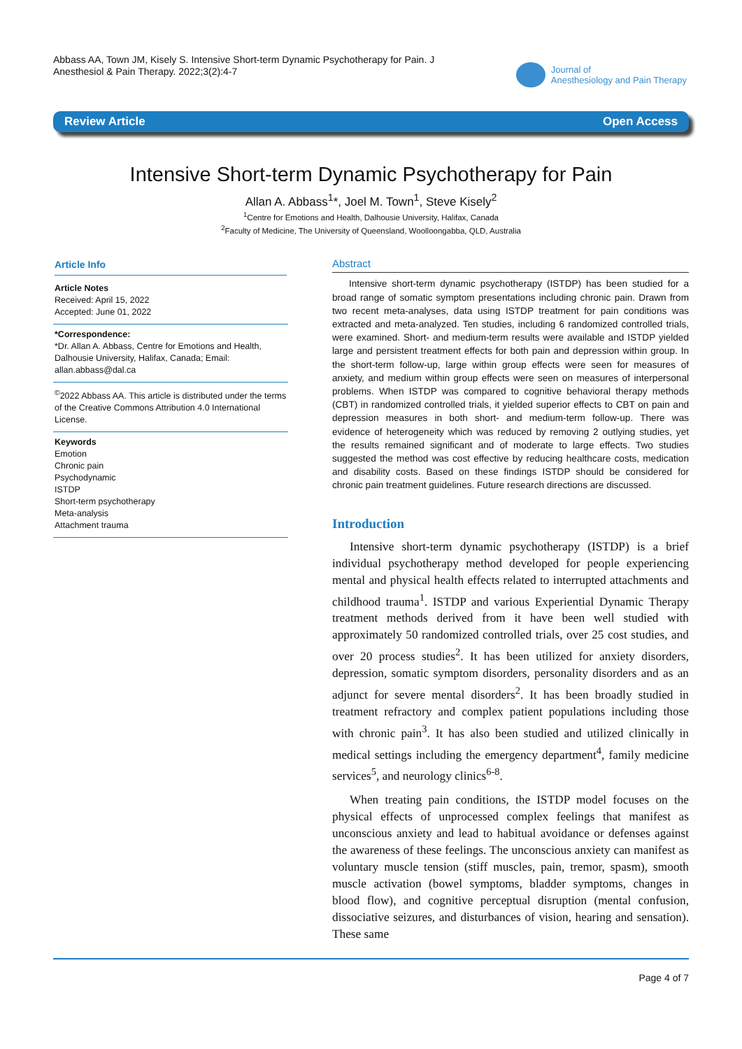Abbass AA, Town JM, Kisely S. Intensive Short-term Dynamic Psychotherapy for Pain. J Anesthesiol & Pain Therapy. 2022;3(2):4-7
Journal of
Anesthesiology and Pain Therapy
Review Article Open Access
Intensive Short-term Dynamic Psychotherapy for Pain
Allan A. Abbass<sup>1</sup>*, Joel M. Town<sup>1</sup>, Steve Kisely<sup>2</sup>
<sup>1</sup> Centre for Emotions and Health, Dalhousie University, Halifax, Canada
<sup>2</sup> Faculty of Medicine, The University of Queensland, Woolloongabba, QLD, Australia
Article Info
Article Notes
Received: April 15, 2022
Accepted: June 01, 2022
*Correspondence:
*Dr. Allan A. Abbass, Centre for Emotions and Health, Dalhousie University, Halifax, Canada; Email: allan.abbass@dal.ca
<sup>©</sup>2022 Abbass AA. This article is distributed under the terms of the Creative Commons Attribution 4.0 International License.
Keywords
Emotion
Chronic pain
Psychodynamic
ISTDP
Short-term psychotherapy
Meta-analysis
Attachment trauma
Abstract
Intensive short-term dynamic psychotherapy (ISTDP) has been studied for a broad range of somatic symptom presentations including chronic pain. Drawn from two recent meta-analyses, data using ISTDP treatment for pain conditions was extracted and meta-analyzed. Ten studies, including 6 randomized controlled trials, were examined. Short- and medium-term results were available and ISTDP yielded large and persistent treatment effects for both pain and depression within group. In the short-term follow-up, large within group effects were seen for measures of anxiety, and medium within group effects were seen on measures of interpersonal problems. When ISTDP was compared to cognitive behavioral therapy methods (CBT) in randomized controlled trials, it yielded superior effects to CBT on pain and depression measures in both short- and medium-term follow-up. There was evidence of heterogeneity which was reduced by removing 2 outlying studies, yet the results remained significant and of moderate to large effects. Two studies suggested the method was cost effective by reducing healthcare costs, medication and disability costs. Based on these findings ISTDP should be considered for chronic pain treatment guidelines. Future research directions are discussed.
Introduction
Intensive short-term dynamic psychotherapy (ISTDP) is a brief individual psychotherapy method developed for people experiencing mental and physical health effects related to interrupted attachments and childhood trauma<sup>1</sup>. ISTDP and various Experiential Dynamic Therapy treatment methods derived from it have been well studied with approximately 50 randomized controlled trials, over 25 cost studies, and over 20 process studies<sup>2</sup>. It has been utilized for anxiety disorders, depression, somatic symptom disorders, personality disorders and as an adjunct for severe mental disorders<sup>2</sup>. It has been broadly studied in treatment refractory and complex patient populations including those with chronic pain<sup>3</sup>. It has also been studied and utilized clinically in medical settings including the emergency department<sup>4</sup>, family medicine services<sup>5</sup>, and neurology clinics<sup>6-8</sup>.
When treating pain conditions, the ISTDP model focuses on the physical effects of unprocessed complex feelings that manifest as unconscious anxiety and lead to habitual avoidance or defenses against the awareness of these feelings. The unconscious anxiety can manifest as voluntary muscle tension (stiff muscles, pain, tremor, spasm), smooth muscle activation (bowel symptoms, bladder symptoms, changes in blood flow), and cognitive perceptual disruption (mental confusion, dissociative seizures, and disturbances of vision, hearing and sensation). These same
Page 4 of 7